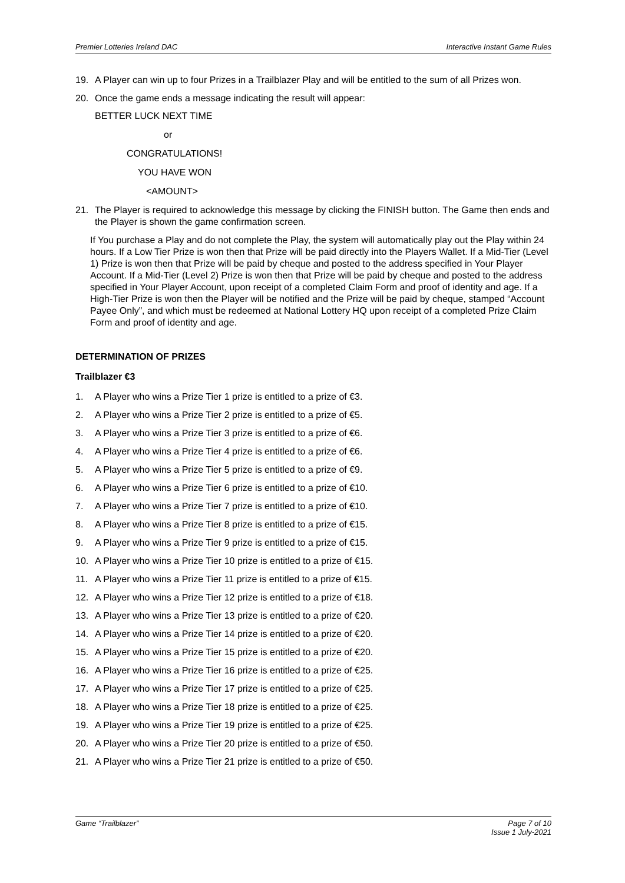Premier Lotteries Ireland DAC Interactive Instant Game Rules
19. A Player can win up to four Prizes in a Trailblazer Play and will be entitled to the sum of all Prizes won.
20. Once the game ends a message indicating the result will appear:
BETTER LUCK NEXT TIME
or
CONGRATULATIONS!
YOU HAVE WON
<AMOUNT>
21. The Player is required to acknowledge this message by clicking the FINISH button. The Game then ends and the Player is shown the game confirmation screen.
If You purchase a Play and do not complete the Play, the system will automatically play out the Play within 24 hours. If a Low Tier Prize is won then that Prize will be paid directly into the Players Wallet. If a Mid-Tier (Level 1) Prize is won then that Prize will be paid by cheque and posted to the address specified in Your Player Account. If a Mid-Tier (Level 2) Prize is won then that Prize will be paid by cheque and posted to the address specified in Your Player Account, upon receipt of a completed Claim Form and proof of identity and age. If a High-Tier Prize is won then the Player will be notified and the Prize will be paid by cheque, stamped “Account Payee Only”, and which must be redeemed at National Lottery HQ upon receipt of a completed Prize Claim Form and proof of identity and age.
DETERMINATION OF PRIZES
Trailblazer €3
1. A Player who wins a Prize Tier 1 prize is entitled to a prize of €3.
2. A Player who wins a Prize Tier 2 prize is entitled to a prize of €5.
3. A Player who wins a Prize Tier 3 prize is entitled to a prize of €6.
4. A Player who wins a Prize Tier 4 prize is entitled to a prize of €6.
5. A Player who wins a Prize Tier 5 prize is entitled to a prize of €9.
6. A Player who wins a Prize Tier 6 prize is entitled to a prize of €10.
7. A Player who wins a Prize Tier 7 prize is entitled to a prize of €10.
8. A Player who wins a Prize Tier 8 prize is entitled to a prize of €15.
9. A Player who wins a Prize Tier 9 prize is entitled to a prize of €15.
10. A Player who wins a Prize Tier 10 prize is entitled to a prize of €15.
11. A Player who wins a Prize Tier 11 prize is entitled to a prize of €15.
12. A Player who wins a Prize Tier 12 prize is entitled to a prize of €18.
13. A Player who wins a Prize Tier 13 prize is entitled to a prize of €20.
14. A Player who wins a Prize Tier 14 prize is entitled to a prize of €20.
15. A Player who wins a Prize Tier 15 prize is entitled to a prize of €20.
16. A Player who wins a Prize Tier 16 prize is entitled to a prize of €25.
17. A Player who wins a Prize Tier 17 prize is entitled to a prize of €25.
18. A Player who wins a Prize Tier 18 prize is entitled to a prize of €25.
19. A Player who wins a Prize Tier 19 prize is entitled to a prize of €25.
20. A Player who wins a Prize Tier 20 prize is entitled to a prize of €50.
21. A Player who wins a Prize Tier 21 prize is entitled to a prize of €50.
Game “Trailblazer” Page 7 of 10
Issue 1 July-2021